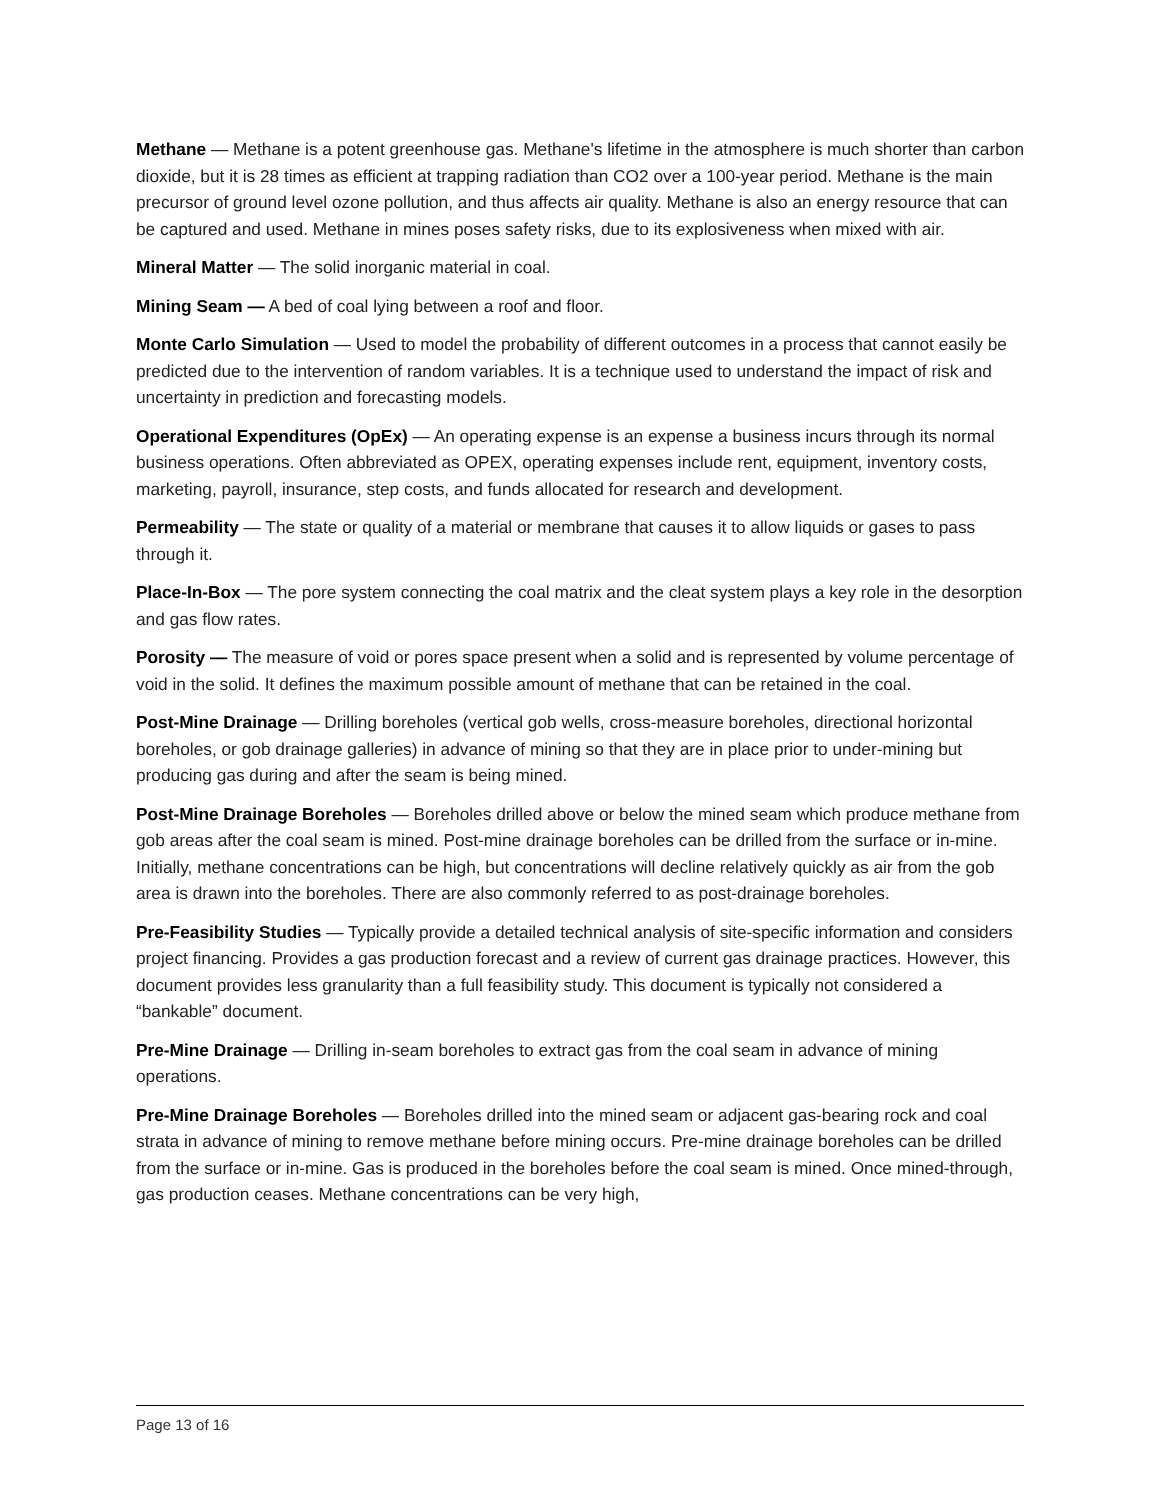Methane — Methane is a potent greenhouse gas. Methane's lifetime in the atmosphere is much shorter than carbon dioxide, but it is 28 times as efficient at trapping radiation than CO2 over a 100-year period. Methane is the main precursor of ground level ozone pollution, and thus affects air quality. Methane is also an energy resource that can be captured and used. Methane in mines poses safety risks, due to its explosiveness when mixed with air.
Mineral Matter — The solid inorganic material in coal.
Mining Seam — A bed of coal lying between a roof and floor.
Monte Carlo Simulation — Used to model the probability of different outcomes in a process that cannot easily be predicted due to the intervention of random variables. It is a technique used to understand the impact of risk and uncertainty in prediction and forecasting models.
Operational Expenditures (OpEx) — An operating expense is an expense a business incurs through its normal business operations. Often abbreviated as OPEX, operating expenses include rent, equipment, inventory costs, marketing, payroll, insurance, step costs, and funds allocated for research and development.
Permeability — The state or quality of a material or membrane that causes it to allow liquids or gases to pass through it.
Place-In-Box — The pore system connecting the coal matrix and the cleat system plays a key role in the desorption and gas flow rates.
Porosity — The measure of void or pores space present when a solid and is represented by volume percentage of void in the solid. It defines the maximum possible amount of methane that can be retained in the coal.
Post-Mine Drainage — Drilling boreholes (vertical gob wells, cross-measure boreholes, directional horizontal boreholes, or gob drainage galleries) in advance of mining so that they are in place prior to under-mining but producing gas during and after the seam is being mined.
Post-Mine Drainage Boreholes — Boreholes drilled above or below the mined seam which produce methane from gob areas after the coal seam is mined. Post-mine drainage boreholes can be drilled from the surface or in-mine. Initially, methane concentrations can be high, but concentrations will decline relatively quickly as air from the gob area is drawn into the boreholes. There are also commonly referred to as post-drainage boreholes.
Pre-Feasibility Studies — Typically provide a detailed technical analysis of site-specific information and considers project financing. Provides a gas production forecast and a review of current gas drainage practices. However, this document provides less granularity than a full feasibility study. This document is typically not considered a “bankable” document.
Pre-Mine Drainage — Drilling in-seam boreholes to extract gas from the coal seam in advance of mining operations.
Pre-Mine Drainage Boreholes — Boreholes drilled into the mined seam or adjacent gas-bearing rock and coal strata in advance of mining to remove methane before mining occurs. Pre-mine drainage boreholes can be drilled from the surface or in-mine. Gas is produced in the boreholes before the coal seam is mined. Once mined-through, gas production ceases. Methane concentrations can be very high,
Page 13 of 16